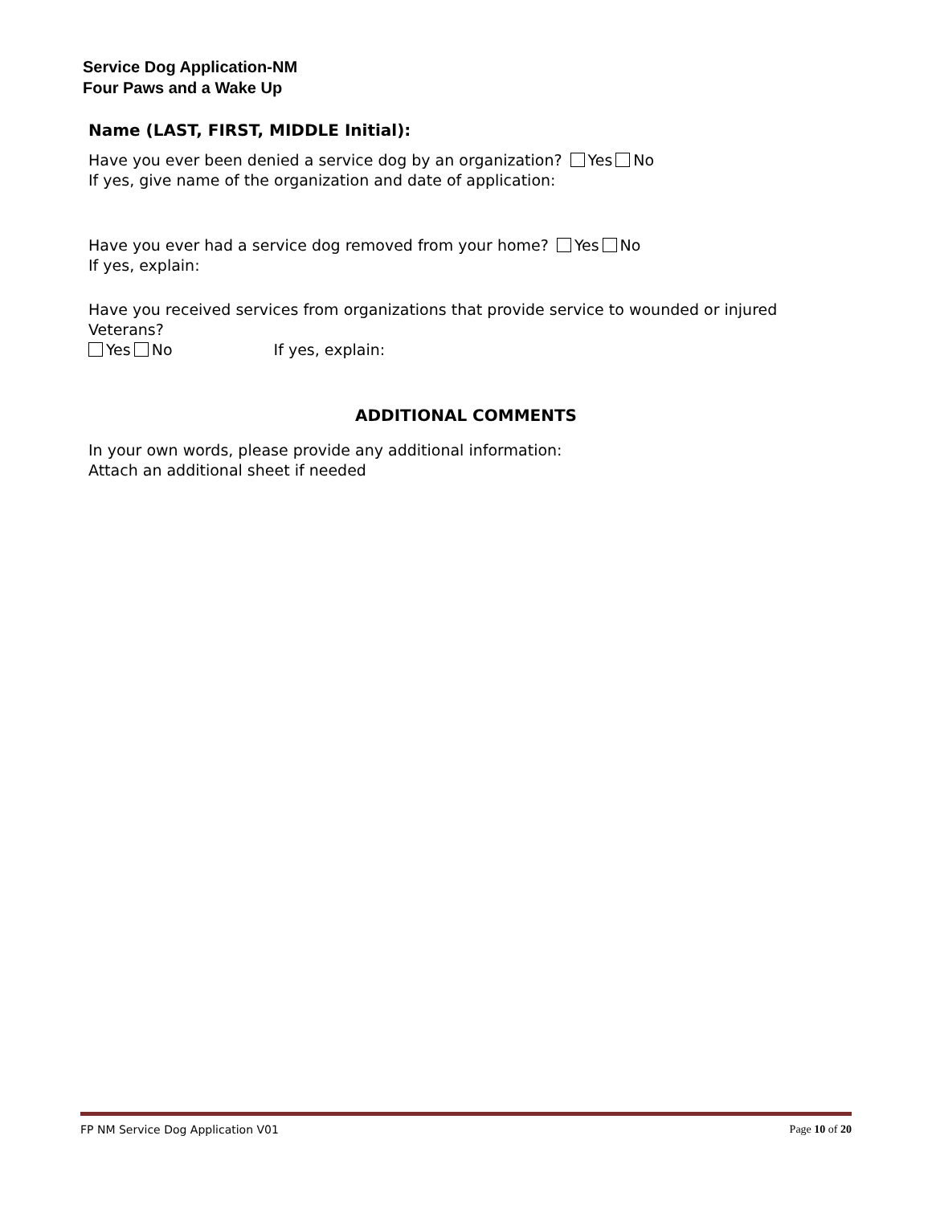Service Dog Application-NM
Four Paws and a Wake Up
Name (LAST, FIRST, MIDDLE Initial):
Have you ever been denied a service dog by an organization? Yes No
If yes, give name of the organization and date of application:
Have you ever had a service dog removed from your home? Yes No
If yes, explain:
Have you received services from organizations that provide service to wounded or injured Veterans?
Yes No If yes, explain:
ADDITIONAL COMMENTS
In your own words, please provide any additional information:
Attach an additional sheet if needed
FP NM Service Dog Application V01 Page 10 of 20